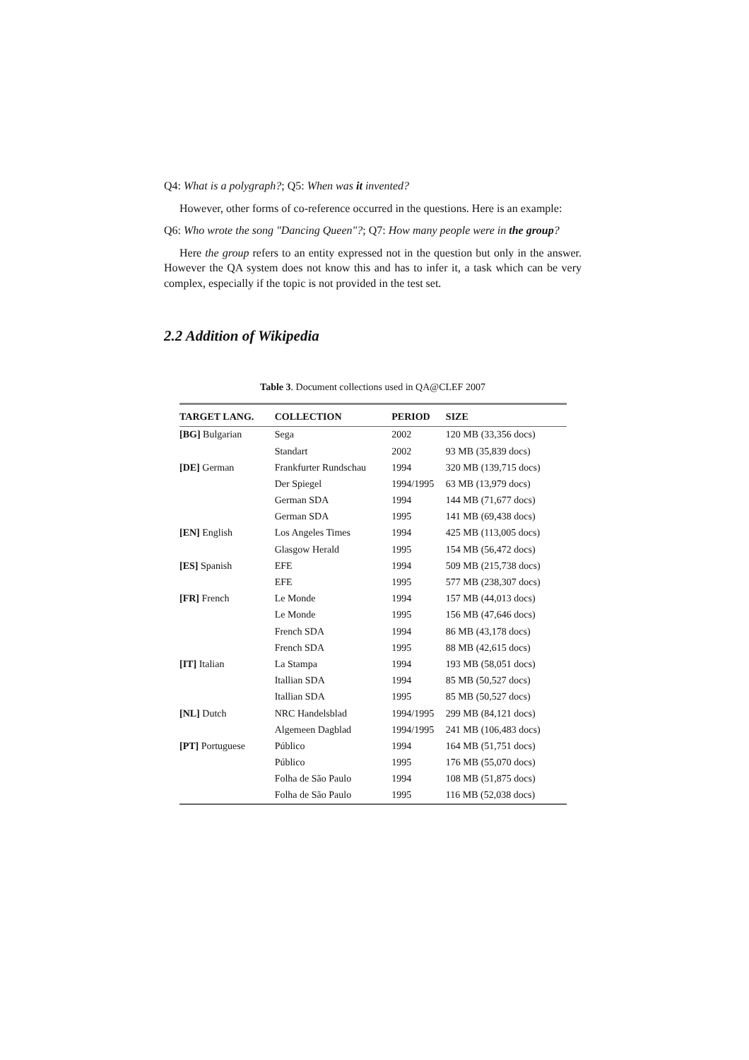Q4: What is a polygraph?; Q5: When was it invented?
However, other forms of co-reference occurred in the questions. Here is an example:
Q6: Who wrote the song "Dancing Queen"?; Q7: How many people were in the group?
Here the group refers to an entity expressed not in the question but only in the answer. However the QA system does not know this and has to infer it, a task which can be very complex, especially if the topic is not provided in the test set.
2.2 Addition of Wikipedia
Table 3. Document collections used in QA@CLEF 2007
| TARGET LANG. | COLLECTION | PERIOD | SIZE |
| --- | --- | --- | --- |
| [BG] Bulgarian | Sega | 2002 | 120 MB (33,356 docs) |
| | Standart | 2002 | 93 MB (35,839 docs) |
| [DE] German | Frankfurter Rundschau | 1994 | 320 MB (139,715 docs) |
| | Der Spiegel | 1994/1995 | 63 MB (13,979 docs) |
| | German SDA | 1994 | 144 MB (71,677 docs) |
| | German SDA | 1995 | 141 MB (69,438 docs) |
| [EN] English | Los Angeles Times | 1994 | 425 MB (113,005 docs) |
| | Glasgow Herald | 1995 | 154 MB (56,472 docs) |
| [ES] Spanish | EFE | 1994 | 509 MB (215,738 docs) |
| | EFE | 1995 | 577 MB (238,307 docs) |
| [FR] French | Le Monde | 1994 | 157 MB (44,013 docs) |
| | Le Monde | 1995 | 156 MB (47,646 docs) |
| | French SDA | 1994 | 86 MB (43,178 docs) |
| | French SDA | 1995 | 88 MB (42,615 docs) |
| [IT] Italian | La Stampa | 1994 | 193 MB (58,051 docs) |
| | Itallian SDA | 1994 | 85 MB (50,527 docs) |
| | Itallian SDA | 1995 | 85 MB (50,527 docs) |
| [NL] Dutch | NRC Handelsblad | 1994/1995 | 299 MB (84,121 docs) |
| | Algemeen Dagblad | 1994/1995 | 241 MB (106,483 docs) |
| [PT] Portuguese | Público | 1994 | 164 MB (51,751 docs) |
| | Público | 1995 | 176 MB (55,070 docs) |
| | Folha de São Paulo | 1994 | 108 MB (51,875 docs) |
| | Folha de São Paulo | 1995 | 116 MB (52,038 docs) |